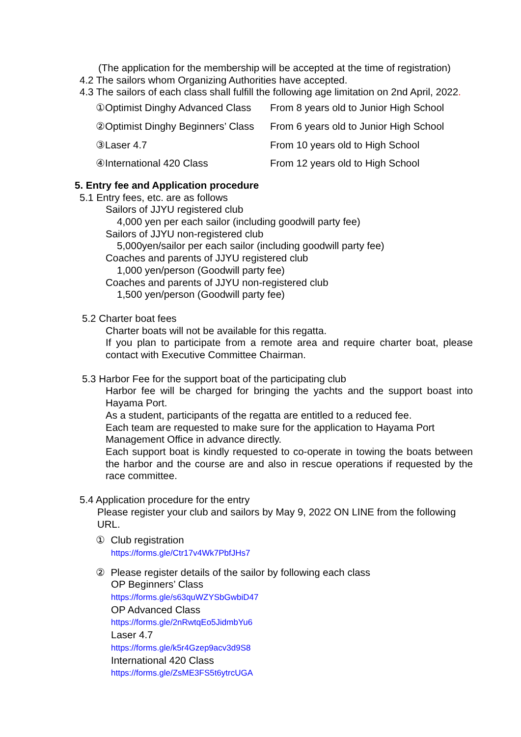(The application for the membership will be accepted at the time of registration)
4.2 The sailors whom Organizing Authorities have accepted.
4.3 The sailors of each class shall fulfill the following age limitation on 2nd April, 2022.
①Optimist Dinghy Advanced Class From 8 years old to Junior High School
②Optimist Dinghy Beginners’ Class From 6 years old to Junior High School
③Laser 4.7 From 10 years old to High School
④International 420 Class From 12 years old to High School
5. Entry fee and Application procedure
5.1 Entry fees, etc. are as follows
Sailors of JJYU registered club
4,000 yen per each sailor (including goodwill party fee)
Sailors of JJYU non-registered club
5,000yen/sailor per each sailor (including goodwill party fee)
Coaches and parents of JJYU registered club
1,000 yen/person (Goodwill party fee)
Coaches and parents of JJYU non-registered club
1,500 yen/person (Goodwill party fee)
5.2 Charter boat fees
Charter boats will not be available for this regatta.
If you plan to participate from a remote area and require charter boat, please contact with Executive Committee Chairman.
5.3 Harbor Fee for the support boat of the participating club
Harbor fee will be charged for bringing the yachts and the support boast into Hayama Port.
As a student, participants of the regatta are entitled to a reduced fee.
Each team are requested to make sure for the application to Hayama Port Management Office in advance directly.
Each support boat is kindly requested to co-operate in towing the boats between the harbor and the course are and also in rescue operations if requested by the race committee.
5.4 Application procedure for the entry
Please register your club and sailors by May 9, 2022 ON LINE from the following URL.
① Club registration
https://forms.gle/Ctr17v4Wk7PbfJHs7
② Please register details of the sailor by following each class
OP Beginners’ Class
https://forms.gle/s63quWZYSbGwbiD47
OP Advanced Class
https://forms.gle/2nRwtqEo5JidmbYu6
Laser 4.7
https://forms.gle/k5r4Gzep9acv3d9S8
International 420 Class
https://forms.gle/ZsME3FS5t6ytrcUGA